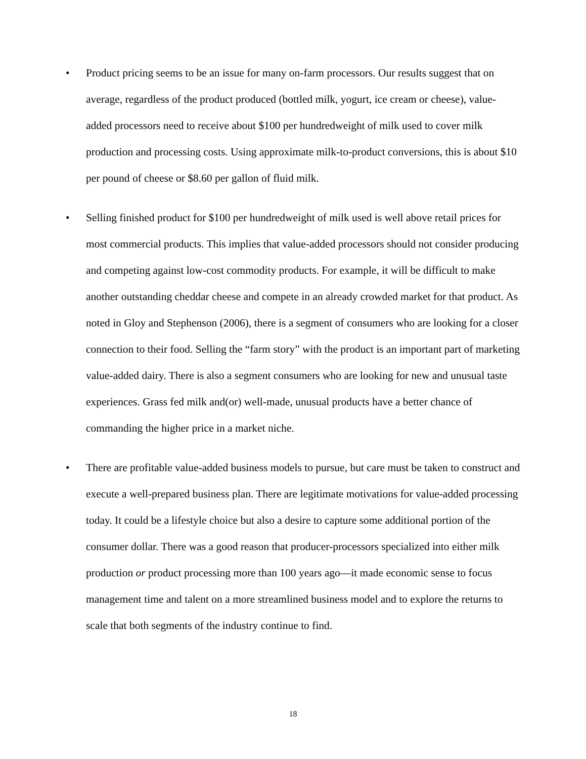• Product pricing seems to be an issue for many on-farm processors. Our results suggest that on average, regardless of the product produced (bottled milk, yogurt, ice cream or cheese), value-added processors need to receive about $100 per hundredweight of milk used to cover milk production and processing costs. Using approximate milk-to-product conversions, this is about $10 per pound of cheese or $8.60 per gallon of fluid milk.
• Selling finished product for $100 per hundredweight of milk used is well above retail prices for most commercial products. This implies that value-added processors should not consider producing and competing against low-cost commodity products. For example, it will be difficult to make another outstanding cheddar cheese and compete in an already crowded market for that product. As noted in Gloy and Stephenson (2006), there is a segment of consumers who are looking for a closer connection to their food. Selling the “farm story” with the product is an important part of marketing value-added dairy. There is also a segment consumers who are looking for new and unusual taste experiences. Grass fed milk and(or) well-made, unusual products have a better chance of commanding the higher price in a market niche.
• There are profitable value-added business models to pursue, but care must be taken to construct and execute a well-prepared business plan. There are legitimate motivations for value-added processing today. It could be a lifestyle choice but also a desire to capture some additional portion of the consumer dollar. There was a good reason that producer-processors specialized into either milk production or product processing more than 100 years ago—it made economic sense to focus management time and talent on a more streamlined business model and to explore the returns to scale that both segments of the industry continue to find.
18